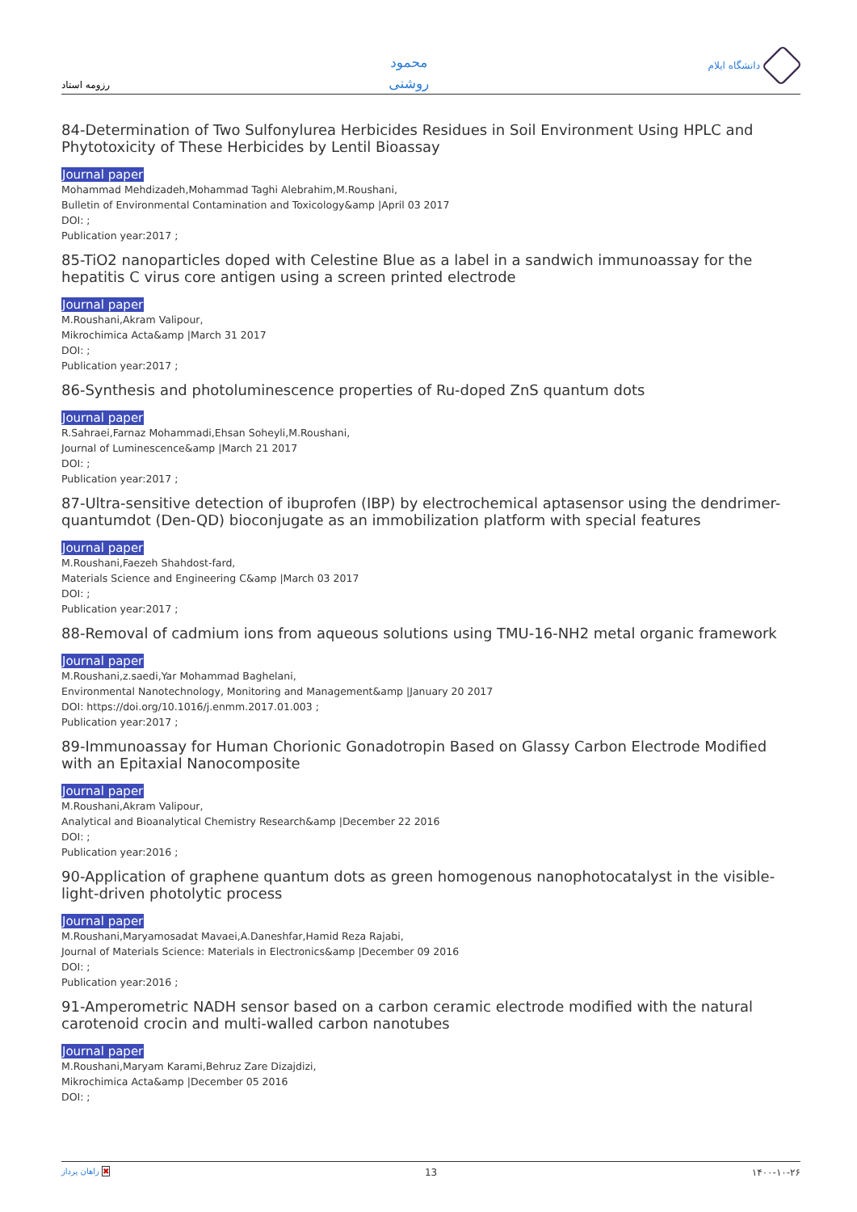رزومه استاد
محمود
روشنی
دانشگاه ایلام
84-Determination of Two Sulfonylurea Herbicides Residues in Soil Environment Using HPLC and Phytotoxicity of These Herbicides by Lentil Bioassay
Journal paper
Mohammad Mehdizadeh,Mohammad Taghi Alebrahim,M.Roushani,
Bulletin of Environmental Contamination and Toxicology&amp |April 03 2017
DOI: ;
Publication year:2017 ;
85-TiO2 nanoparticles doped with Celestine Blue as a label in a sandwich immunoassay for the hepatitis C virus core antigen using a screen printed electrode
Journal paper
M.Roushani,Akram Valipour,
Mikrochimica Acta&amp |March 31 2017
DOI: ;
Publication year:2017 ;
86-Synthesis and photoluminescence properties of Ru-doped ZnS quantum dots
Journal paper
R.Sahraei,Farnaz Mohammadi,Ehsan Soheyli,M.Roushani,
Journal of Luminescence&amp |March 21 2017
DOI: ;
Publication year:2017 ;
87-Ultra-sensitive detection of ibuprofen (IBP) by electrochemical aptasensor using the dendrimer-quantumdot (Den-QD) bioconjugate as an immobilization platform with special features
Journal paper
M.Roushani,Faezeh Shahdost-fard,
Materials Science and Engineering C&amp |March 03 2017
DOI: ;
Publication year:2017 ;
88-Removal of cadmium ions from aqueous solutions using TMU-16-NH2 metal organic framework
Journal paper
M.Roushani,z.saedi,Yar Mohammad Baghelani,
Environmental Nanotechnology, Monitoring and Management&amp |January 20 2017
DOI: https://doi.org/10.1016/j.enmm.2017.01.003 ;
Publication year:2017 ;
89-Immunoassay for Human Chorionic Gonadotropin Based on Glassy Carbon Electrode Modified with an Epitaxial Nanocomposite
Journal paper
M.Roushani,Akram Valipour,
Analytical and Bioanalytical Chemistry Research&amp |December 22 2016
DOI: ;
Publication year:2016 ;
90-Application of graphene quantum dots as green homogenous nanophotocatalyst in the visible-light-driven photolytic process
Journal paper
M.Roushani,Maryamosadat Mavaei,A.Daneshfar,Hamid Reza Rajabi,
Journal of Materials Science: Materials in Electronics&amp |December 09 2016
DOI: ;
Publication year:2016 ;
91-Amperometric NADH sensor based on a carbon ceramic electrode modified with the natural carotenoid crocin and multi-walled carbon nanotubes
Journal paper
M.Roushani,Maryam Karami,Behruz Zare Dizajdizi,
Mikrochimica Acta&amp |December 05 2016
DOI: ;
راهان پرداز ✖ 13 ۱۴۰۰-۱۰-۲۶